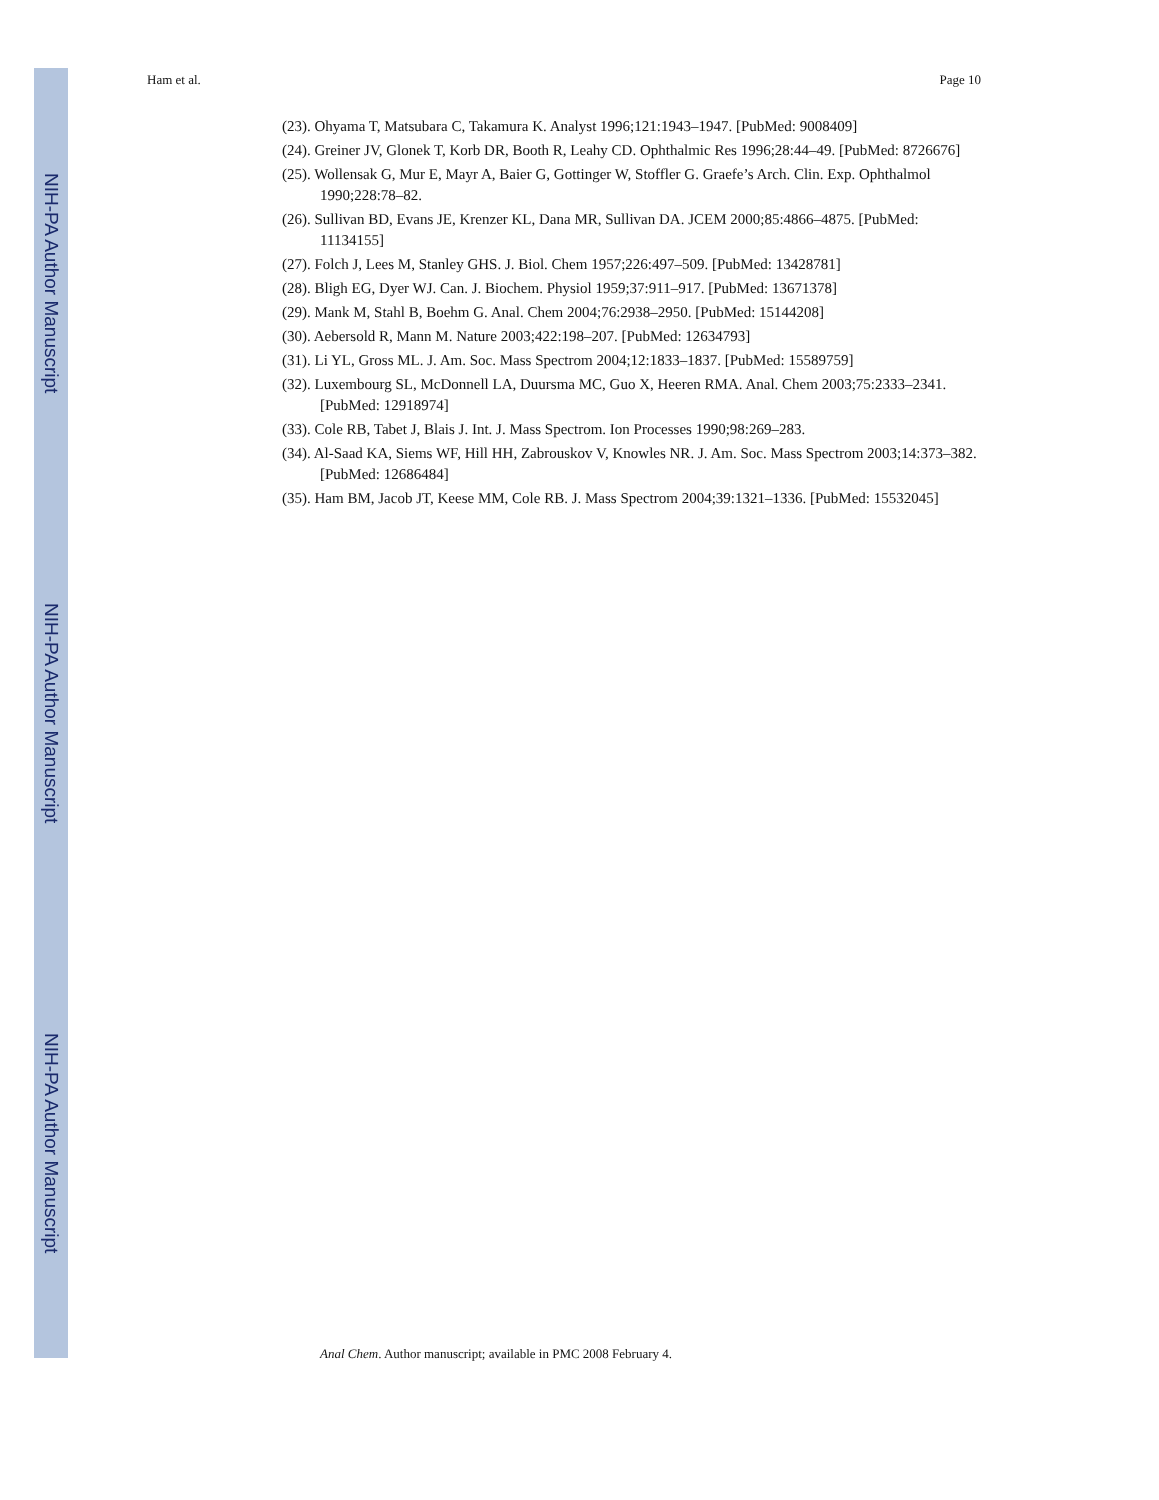NIH-PA Author Manuscript
NIH-PA Author Manuscript
NIH-PA Author Manuscript
Ham et al. Page 10
(23). Ohyama T, Matsubara C, Takamura K. Analyst 1996;121:1943–1947. [PubMed: 9008409]
(24). Greiner JV, Glonek T, Korb DR, Booth R, Leahy CD. Ophthalmic Res 1996;28:44–49. [PubMed: 8726676]
(25). Wollensak G, Mur E, Mayr A, Baier G, Gottinger W, Stoffler G. Graefe’s Arch. Clin. Exp. Ophthalmol 1990;228:78–82.
(26). Sullivan BD, Evans JE, Krenzer KL, Dana MR, Sullivan DA. JCEM 2000;85:4866–4875. [PubMed: 11134155]
(27). Folch J, Lees M, Stanley GHS. J. Biol. Chem 1957;226:497–509. [PubMed: 13428781]
(28). Bligh EG, Dyer WJ. Can. J. Biochem. Physiol 1959;37:911–917. [PubMed: 13671378]
(29). Mank M, Stahl B, Boehm G. Anal. Chem 2004;76:2938–2950. [PubMed: 15144208]
(30). Aebersold R, Mann M. Nature 2003;422:198–207. [PubMed: 12634793]
(31). Li YL, Gross ML. J. Am. Soc. Mass Spectrom 2004;12:1833–1837. [PubMed: 15589759]
(32). Luxembourg SL, McDonnell LA, Duursma MC, Guo X, Heeren RMA. Anal. Chem 2003;75:2333–2341. [PubMed: 12918974]
(33). Cole RB, Tabet J, Blais J. Int. J. Mass Spectrom. Ion Processes 1990;98:269–283.
(34). Al-Saad KA, Siems WF, Hill HH, Zabrouskov V, Knowles NR. J. Am. Soc. Mass Spectrom 2003;14:373–382. [PubMed: 12686484]
(35). Ham BM, Jacob JT, Keese MM, Cole RB. J. Mass Spectrom 2004;39:1321–1336. [PubMed: 15532045]
Anal Chem. Author manuscript; available in PMC 2008 February 4.